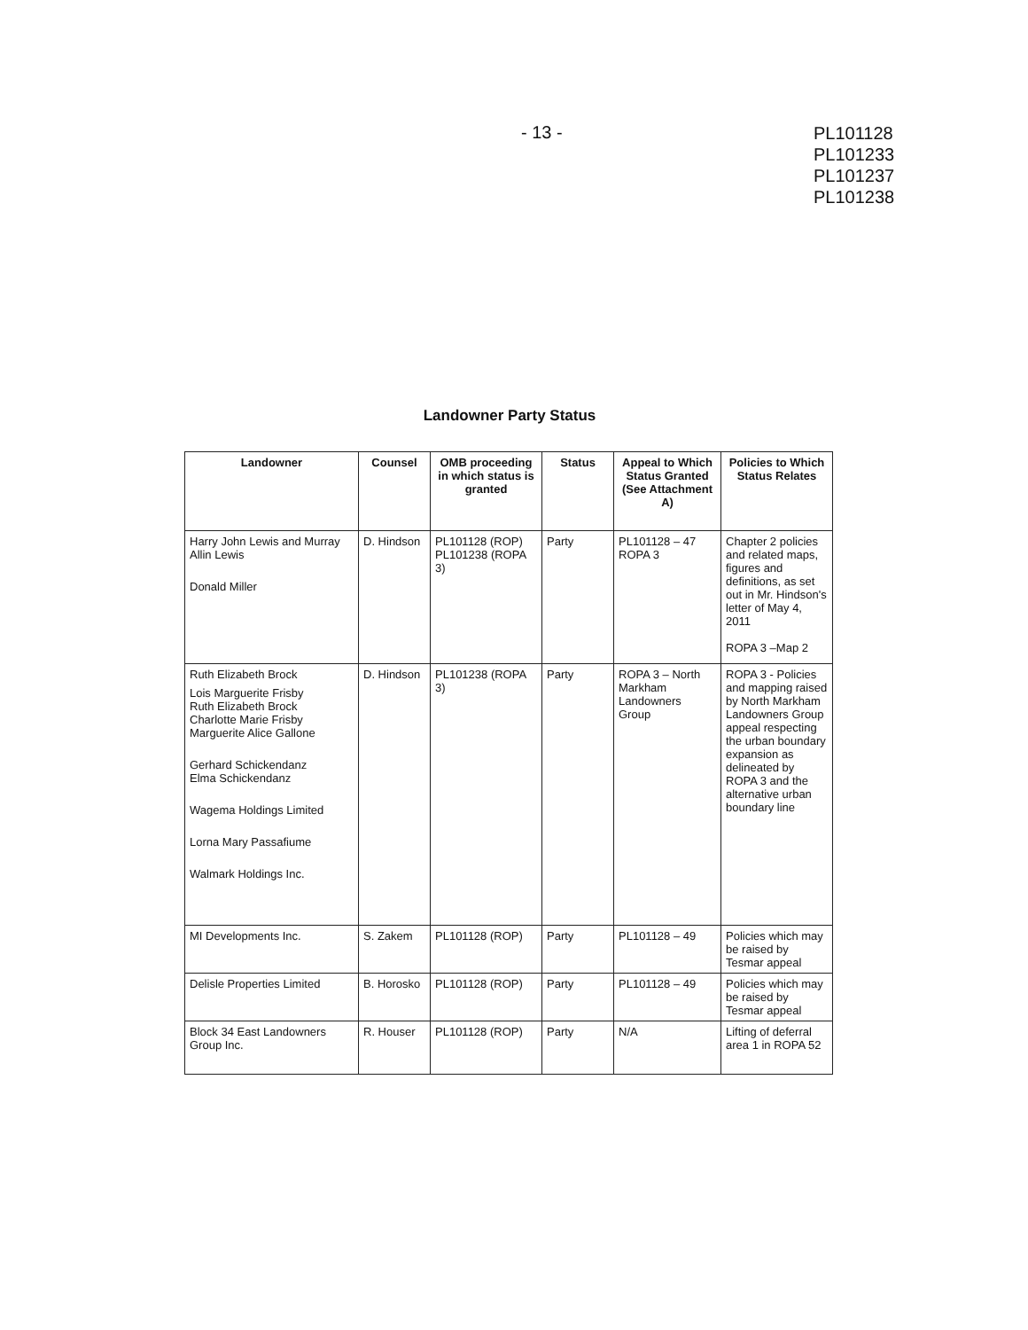- 13 -
PL101128
PL101233
PL101237
PL101238
Landowner Party Status
| Landowner | Counsel | OMB proceeding in which status is granted | Status | Appeal to Which Status Granted (See Attachment A) | Policies to Which Status Relates |
| --- | --- | --- | --- | --- | --- |
| Harry John Lewis and Murray Allin Lewis Donald Miller | D. Hindson | PL101128 (ROP) PL101238 (ROPA 3) | Party | PL101128 – 47 ROPA 3 | Chapter 2 policies and related maps, figures and definitions, as set out in Mr. Hindson's letter of May 4, 2011 ROPA 3 –Map 2 |
| Ruth Elizabeth Brock Lois Marguerite Frisby Ruth Elizabeth Brock Charlotte Marie Frisby Marguerite Alice Gallone Gerhard Schickendanz Elma Schickendanz Wagema Holdings Limited Lorna Mary Passafiume Walmark Holdings Inc. | D. Hindson | PL101238 (ROPA 3) | Party | ROPA 3 – North Markham Landowners Group | ROPA 3 - Policies and mapping raised by North Markham Landowners Group appeal respecting the urban boundary expansion as delineated by ROPA 3 and the alternative urban boundary line |
| MI Developments Inc. | S. Zakem | PL101128 (ROP) | Party | PL101128 – 49 | Policies which may be raised by Tesmar appeal |
| Delisle Properties Limited | B. Horosko | PL101128 (ROP) | Party | PL101128 – 49 | Policies which may be raised by Tesmar appeal |
| Block 34 East Landowners Group Inc. | R. Houser | PL101128 (ROP) | Party | N/A | Lifting of deferral area 1 in ROPA 52 |